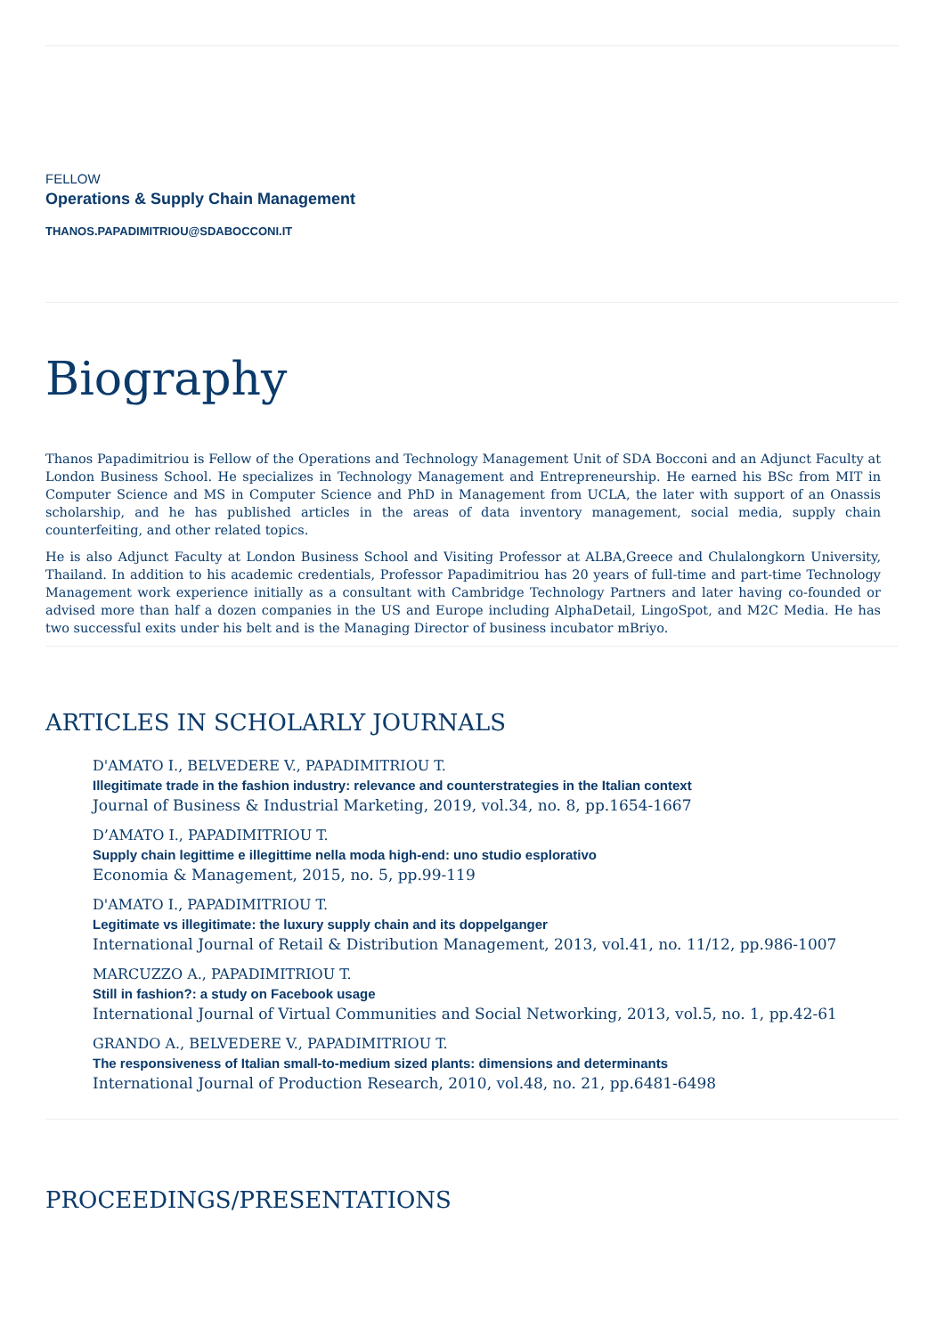FELLOW
Operations & Supply Chain Management
THANOS.PAPADIMITRIOU@SDABOCCONI.IT
Biography
Thanos Papadimitriou is Fellow of the Operations and Technology Management Unit of SDA Bocconi and an Adjunct Faculty at London Business School. He specializes in Technology Management and Entrepreneurship. He earned his BSc from MIT in Computer Science and MS in Computer Science and PhD in Management from UCLA, the later with support of an Onassis scholarship, and he has published articles in the areas of data inventory management, social media, supply chain counterfeiting, and other related topics.
He is also Adjunct Faculty at London Business School and Visiting Professor at ALBA,Greece and Chulalongkorn University, Thailand. In addition to his academic credentials, Professor Papadimitriou has 20 years of full-time and part-time Technology Management work experience initially as a consultant with Cambridge Technology Partners and later having co-founded or advised more than half a dozen companies in the US and Europe including AlphaDetail, LingoSpot, and M2C Media. He has two successful exits under his belt and is the Managing Director of business incubator mBriyo.
ARTICLES IN SCHOLARLY JOURNALS
D'AMATO I., BELVEDERE V., PAPADIMITRIOU T.
Illegitimate trade in the fashion industry: relevance and counterstrategies in the Italian context
Journal of Business & Industrial Marketing, 2019, vol.34, no. 8, pp.1654-1667
D’AMATO I., PAPADIMITRIOU T.
Supply chain legittime e illegittime nella moda high-end: uno studio esplorativo
Economia & Management, 2015, no. 5, pp.99-119
D'AMATO I., PAPADIMITRIOU T.
Legitimate vs illegitimate: the luxury supply chain and its doppelganger
International Journal of Retail & Distribution Management, 2013, vol.41, no. 11/12, pp.986-1007
MARCUZZO A., PAPADIMITRIOU T.
Still in fashion?: a study on Facebook usage
International Journal of Virtual Communities and Social Networking, 2013, vol.5, no. 1, pp.42-61
GRANDO A., BELVEDERE V., PAPADIMITRIOU T.
The responsiveness of Italian small-to-medium sized plants: dimensions and determinants
International Journal of Production Research, 2010, vol.48, no. 21, pp.6481-6498
PROCEEDINGS/PRESENTATIONS